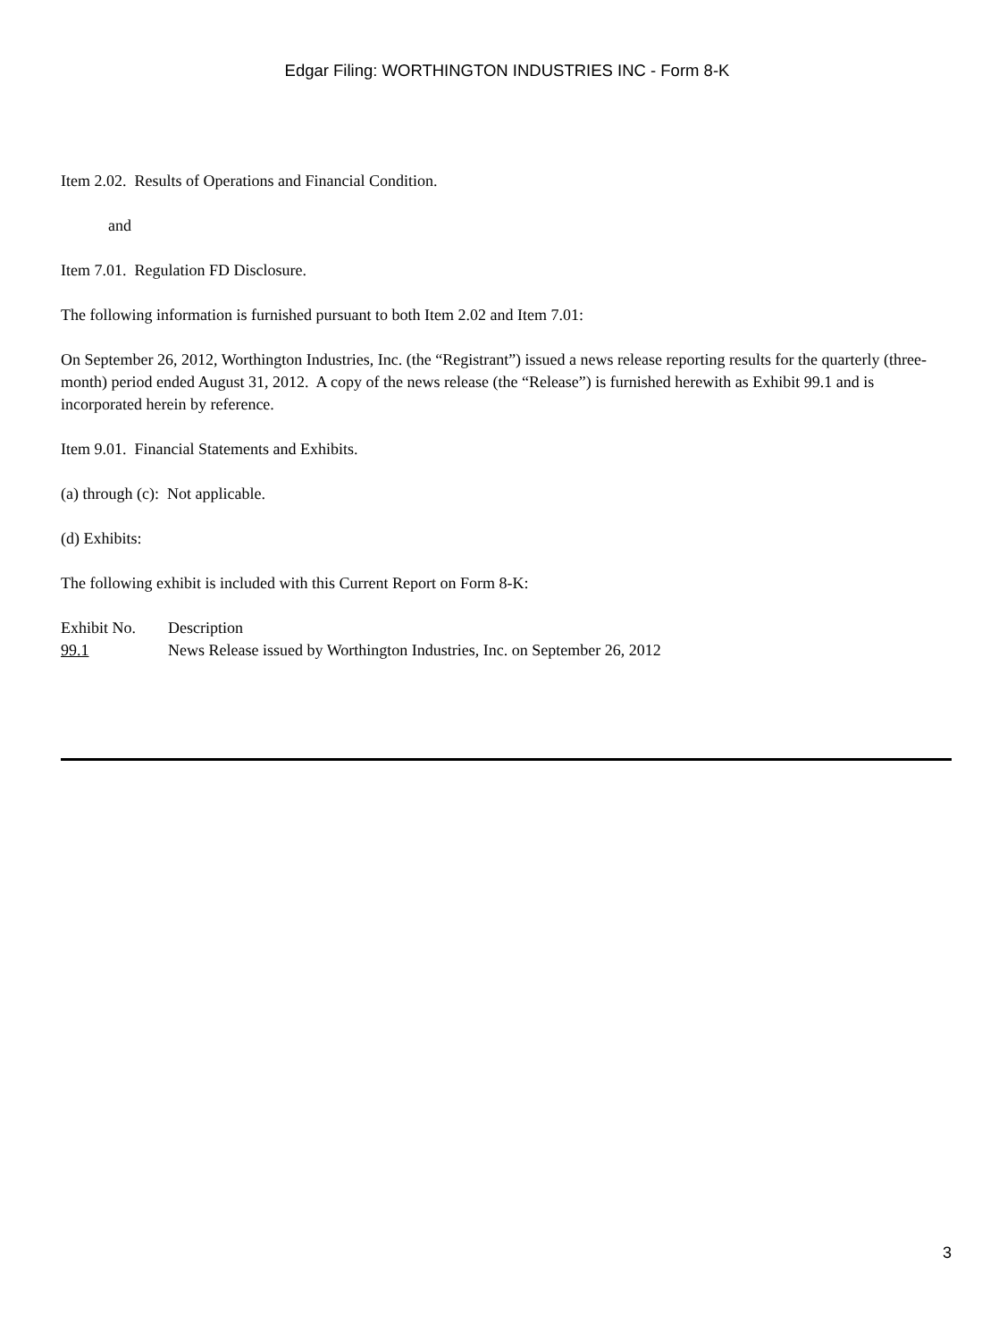Edgar Filing: WORTHINGTON INDUSTRIES INC - Form 8-K
Item 2.02. Results of Operations and Financial Condition.
and
Item 7.01. Regulation FD Disclosure.
The following information is furnished pursuant to both Item 2.02 and Item 7.01:
On September 26, 2012, Worthington Industries, Inc. (the “Registrant”) issued a news release reporting results for the quarterly (three-month) period ended August 31, 2012. A copy of the news release (the “Release”) is furnished herewith as Exhibit 99.1 and is incorporated herein by reference.
Item 9.01. Financial Statements and Exhibits.
(a) through (c): Not applicable.
(d) Exhibits:
The following exhibit is included with this Current Report on Form 8-K:
| Exhibit No. | Description |
| --- | --- |
| 99.1 | News Release issued by Worthington Industries, Inc. on September 26, 2012 |
3